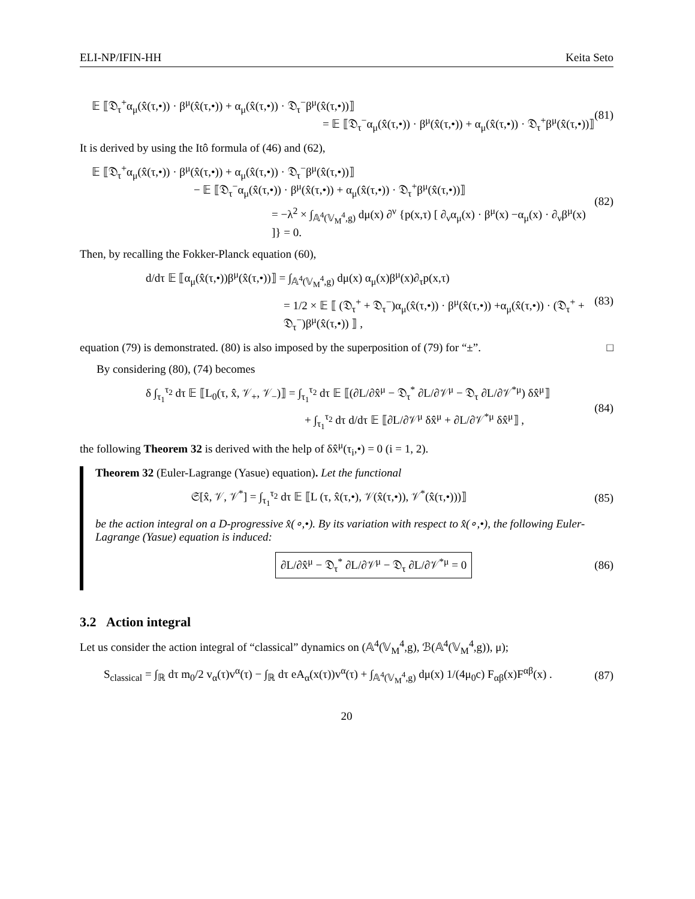ELI-NP/IFIN-HH Keita Seto
𝔼 ⟦𝔇<sub>τ</sub><sup>+</sup>α<sub>μ</sub>(x̂(τ,•)) · β<sup>μ</sup>(x̂(τ,•)) + α<sub>μ</sub>(x̂(τ,•)) · 𝔇<sub>τ</sub><sup>−</sup>β<sup>μ</sup>(x̂(τ,•))⟧
= 𝔼 ⟦𝔇<sub>τ</sub><sup>−</sup>α<sub>μ</sub>(x̂(τ,•)) · β<sup>μ</sup>(x̂(τ,•)) + α<sub>μ</sub>(x̂(τ,•)) · 𝔇<sub>τ</sub><sup>+</sup>β<sup>μ</sup>(x̂(τ,•))⟧
(81)
It is derived by using the Itô formula of (46) and (62),
𝔼 ⟦𝔇<sub>τ</sub><sup>+</sup>α<sub>μ</sub>(x̂(τ,•)) · β<sup>μ</sup>(x̂(τ,•)) + α<sub>μ</sub>(x̂(τ,•)) · 𝔇<sub>τ</sub><sup>−</sup>β<sup>μ</sup>(x̂(τ,•))⟧
− 𝔼 ⟦𝔇<sub>τ</sub><sup>−</sup>α<sub>μ</sub>(x̂(τ,•)) · β<sup>μ</sup>(x̂(τ,•)) + α<sub>μ</sub>(x̂(τ,•)) · 𝔇<sub>τ</sub><sup>+</sup>β<sup>μ</sup>(x̂(τ,•))⟧
= −λ<sup>2</sup> × ∫<sub>𝔸<sup>4</sup>(𝕍<sub>M</sub><sup>4</sup>,g)</sub> dμ(x) ∂<sup>ν</sup> {p(x,τ) [ ∂<sub>ν</sub>α<sub>μ</sub>(x) · β<sup>μ</sup>(x) −α<sub>μ</sub>(x) · ∂<sub>ν</sub>β<sup>μ</sup>(x) ]} = 0.
(82)
Then, by recalling the Fokker-Planck equation (60),
d/dτ 𝔼 ⟦α<sub>μ</sub>(x̂(τ,•))β<sup>μ</sup>(x̂(τ,•))⟧ = ∫<sub>𝔸<sup>4</sup>(𝕍<sub>M</sub><sup>4</sup>,g)</sub> dμ(x) α<sub>μ</sub>(x)β<sup>μ</sup>(x)∂<sub>τ</sub>p(x,τ)
= 1/2 × 𝔼 ⟦ (𝔇<sub>τ</sub><sup>+</sup> + 𝔇<sub>τ</sub><sup>−</sup>)α<sub>μ</sub>(x̂(τ,•)) · β<sup>μ</sup>(x̂(τ,•)) +α<sub>μ</sub>(x̂(τ,•)) · (𝔇<sub>τ</sub><sup>+</sup> + 𝔇<sub>τ</sub><sup>−</sup>)β<sup>μ</sup>(x̂(τ,•)) ⟧ ,
(83)
equation (79) is demonstrated. (80) is also imposed by the superposition of (79) for “±”. □
By considering (80), (74) becomes
δ ∫<sub>τ<sub>1</sub></sub><sup>τ<sub>2</sub></sup> dτ 𝔼 ⟦L<sub>0</sub>(τ, x̂, 𝒱<sub>+</sub>, 𝒱<sub>−</sub>)⟧ = ∫<sub>τ<sub>1</sub></sub><sup>τ<sub>2</sub></sup> dτ 𝔼 ⟦(∂L/∂x̂<sup>μ</sup> − 𝔇<sub>τ</sub><sup>*</sup> ∂L/∂𝒱<sup>μ</sup> − 𝔇<sub>τ</sub> ∂L/∂𝒱<sup>*μ</sup>) δx̂<sup>μ</sup>⟧
+ ∫<sub>τ<sub>1</sub></sub><sup>τ<sub>2</sub></sup> dτ d/dτ 𝔼 ⟦∂L/∂𝒱<sup>μ</sup> δx̂<sup>μ</sup> + ∂L/∂𝒱<sup>*μ</sup> δx̂<sup>μ</sup>⟧ ,
(84)
the following Theorem 32 is derived with the help of δx̂<sup>μ</sup>(τ<sub>i</sub>,•) = 0 (i = 1, 2).
Theorem 32 (Euler-Lagrange (Yasue) equation). Let the functional
𝔖[x̂, 𝒱, 𝒱<sup>*</sup>] = ∫<sub>τ<sub>1</sub></sub><sup>τ<sub>2</sub></sup> dτ 𝔼 ⟦L (τ, x̂(τ,•), 𝒱(x̂(τ,•)), 𝒱<sup>*</sup>(x̂(τ,•)))⟧
(85)
be the action integral on a D-progressive x̂(∘,•). By its variation with respect to x̂(∘,•), the following Euler-Lagrange (Yasue) equation is induced:
∂L/∂x̂<sup>μ</sup> − 𝔇<sub>τ</sub><sup>*</sup> ∂L/∂𝒱<sup>μ</sup> − 𝔇<sub>τ</sub> ∂L/∂𝒱<sup>*μ</sup> = 0
(86)
3.2 Action integral
Let us consider the action integral of “classical” dynamics on (𝔸<sup>4</sup>(𝕍<sub>M</sub><sup>4</sup>,g), ℬ(𝔸<sup>4</sup>(𝕍<sub>M</sub><sup>4</sup>,g)), μ);
S<sub>classical</sub> = ∫<sub>ℝ</sub> dτ m<sub>0</sub>/2 v<sub>α</sub>(τ)v<sup>α</sup>(τ) − ∫<sub>ℝ</sub> dτ eA<sub>α</sub>(x(τ))v<sup>α</sup>(τ) + ∫<sub>𝔸<sup>4</sup>(𝕍<sub>M</sub><sup>4</sup>,g)</sub> dμ(x) 1/(4μ<sub>0</sub>c) F<sub>αβ</sub>(x)F<sup>αβ</sup>(x) .
(87)
20